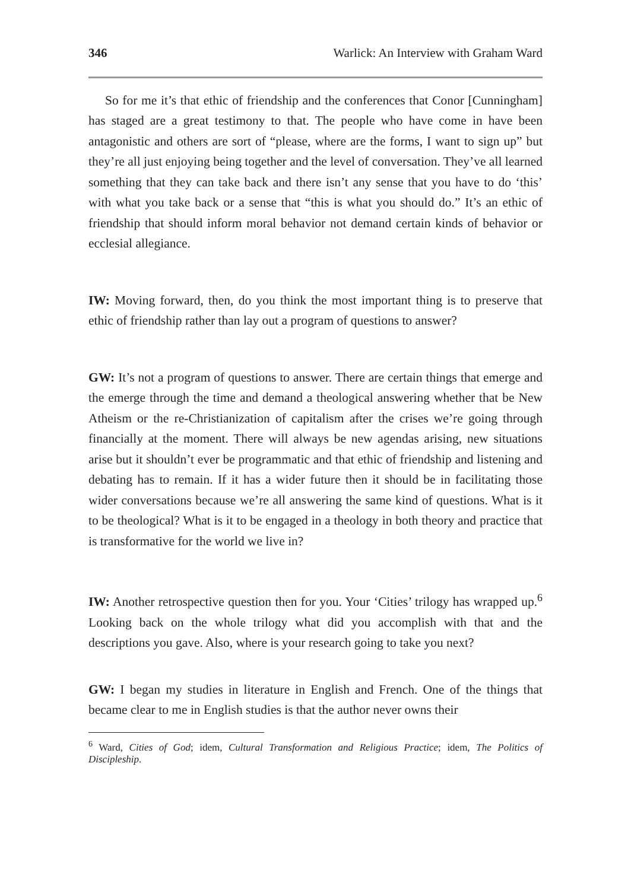346 Warlick: An Interview with Graham Ward
So for me it’s that ethic of friendship and the conferences that Conor [Cunningham] has staged are a great testimony to that. The people who have come in have been antagonistic and others are sort of “please, where are the forms, I want to sign up” but they’re all just enjoying being together and the level of conversation. They’ve all learned something that they can take back and there isn’t any sense that you have to do ‘this’ with what you take back or a sense that “this is what you should do.” It’s an ethic of friendship that should inform moral behavior not demand certain kinds of behavior or ecclesial allegiance.
IW: Moving forward, then, do you think the most important thing is to preserve that ethic of friendship rather than lay out a program of questions to answer?
GW: It’s not a program of questions to answer. There are certain things that emerge and the emerge through the time and demand a theological answering whether that be New Atheism or the re-Christianization of capitalism after the crises we’re going through financially at the moment. There will always be new agendas arising, new situations arise but it shouldn’t ever be programmatic and that ethic of friendship and listening and debating has to remain. If it has a wider future then it should be in facilitating those wider conversations because we’re all answering the same kind of questions. What is it to be theological? What is it to be engaged in a theology in both theory and practice that is transformative for the world we live in?
IW: Another retrospective question then for you. Your ‘Cities’ trilogy has wrapped up.<sup>6</sup> Looking back on the whole trilogy what did you accomplish with that and the descriptions you gave. Also, where is your research going to take you next?
GW: I began my studies in literature in English and French. One of the things that became clear to me in English studies is that the author never owns their
<sup>6</sup> Ward, Cities of God; idem, Cultural Transformation and Religious Practice; idem, The Politics of Discipleship.